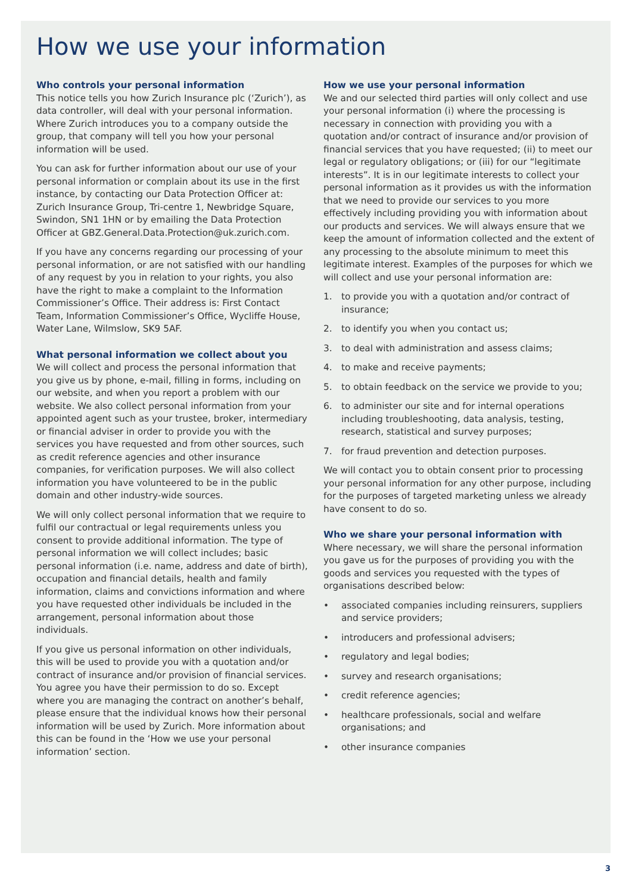How we use your information
Who controls your personal information
This notice tells you how Zurich Insurance plc (‘Zurich’), as data controller, will deal with your personal information. Where Zurich introduces you to a company outside the group, that company will tell you how your personal information will be used.
You can ask for further information about our use of your personal information or complain about its use in the first instance, by contacting our Data Protection Officer at: Zurich Insurance Group, Tri-centre 1, Newbridge Square, Swindon, SN1 1HN or by emailing the Data Protection Officer at GBZ.General.Data.Protection@uk.zurich.com.
If you have any concerns regarding our processing of your personal information, or are not satisfied with our handling of any request by you in relation to your rights, you also have the right to make a complaint to the Information Commissioner’s Office. Their address is: First Contact Team, Information Commissioner’s Office, Wycliffe House, Water Lane, Wilmslow, SK9 5AF.
What personal information we collect about you
We will collect and process the personal information that you give us by phone, e-mail, filling in forms, including on our website, and when you report a problem with our website. We also collect personal information from your appointed agent such as your trustee, broker, intermediary or financial adviser in order to provide you with the services you have requested and from other sources, such as credit reference agencies and other insurance companies, for verification purposes. We will also collect information you have volunteered to be in the public domain and other industry-wide sources.
We will only collect personal information that we require to fulfil our contractual or legal requirements unless you consent to provide additional information. The type of personal information we will collect includes; basic personal information (i.e. name, address and date of birth), occupation and financial details, health and family information, claims and convictions information and where you have requested other individuals be included in the arrangement, personal information about those individuals.
If you give us personal information on other individuals, this will be used to provide you with a quotation and/or contract of insurance and/or provision of financial services. You agree you have their permission to do so. Except where you are managing the contract on another’s behalf, please ensure that the individual knows how their personal information will be used by Zurich. More information about this can be found in the ‘How we use your personal information’ section.
How we use your personal information
We and our selected third parties will only collect and use your personal information (i) where the processing is necessary in connection with providing you with a quotation and/or contract of insurance and/or provision of financial services that you have requested; (ii) to meet our legal or regulatory obligations; or (iii) for our “legitimate interests”. It is in our legitimate interests to collect your personal information as it provides us with the information that we need to provide our services to you more effectively including providing you with information about our products and services. We will always ensure that we keep the amount of information collected and the extent of any processing to the absolute minimum to meet this legitimate interest. Examples of the purposes for which we will collect and use your personal information are:
1. to provide you with a quotation and/or contract of insurance;
2. to identify you when you contact us;
3. to deal with administration and assess claims;
4. to make and receive payments;
5. to obtain feedback on the service we provide to you;
6. to administer our site and for internal operations including troubleshooting, data analysis, testing, research, statistical and survey purposes;
7. for fraud prevention and detection purposes.
We will contact you to obtain consent prior to processing your personal information for any other purpose, including for the purposes of targeted marketing unless we already have consent to do so.
Who we share your personal information with
Where necessary, we will share the personal information you gave us for the purposes of providing you with the goods and services you requested with the types of organisations described below:
• associated companies including reinsurers, suppliers and service providers;
• introducers and professional advisers;
• regulatory and legal bodies;
• survey and research organisations;
• credit reference agencies;
• healthcare professionals, social and welfare organisations; and
• other insurance companies
3